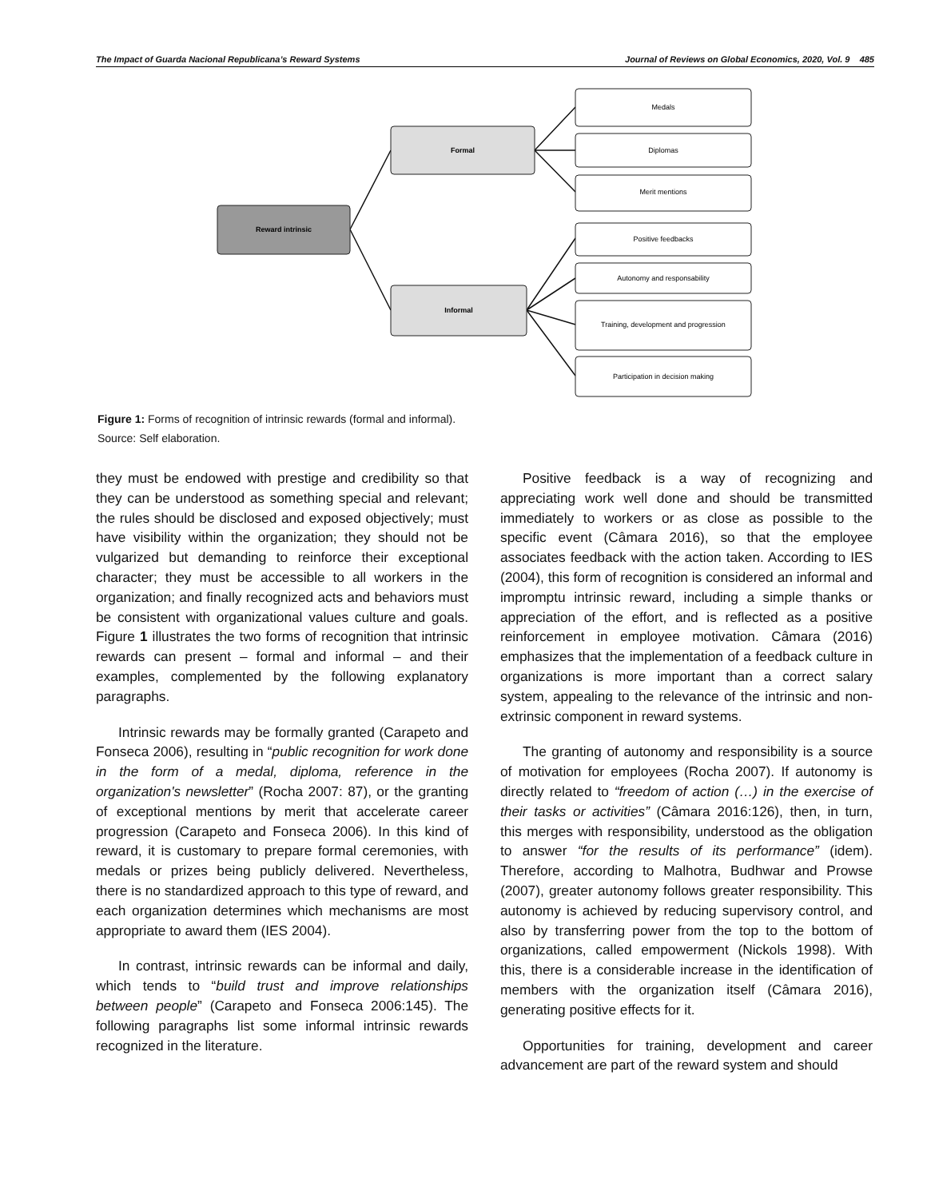The Impact of Guarda Nacional Republicana’s Reward Systems Journal of Reviews on Global Economics, 2020, Vol. 9 485
Reward intrinsic
Formal
Informal
Medals
Diplomas
Merit mentions
Positive feedbacks
Autonomy and responsability
Training, development and progression
Participation in decision making
Figure 1: Forms of recognition of intrinsic rewards (formal and informal).
Source: Self elaboration.
they must be endowed with prestige and credibility so that they can be understood as something special and relevant; the rules should be disclosed and exposed objectively; must have visibility within the organization; they should not be vulgarized but demanding to reinforce their exceptional character; they must be accessible to all workers in the organization; and finally recognized acts and behaviors must be consistent with organizational values culture and goals. Figure 1 illustrates the two forms of recognition that intrinsic rewards can present – formal and informal – and their examples, complemented by the following explanatory paragraphs.
Intrinsic rewards may be formally granted (Carapeto and Fonseca 2006), resulting in “public recognition for work done in the form of a medal, diploma, reference in the organization's newsletter” (Rocha 2007: 87), or the granting of exceptional mentions by merit that accelerate career progression (Carapeto and Fonseca 2006). In this kind of reward, it is customary to prepare formal ceremonies, with medals or prizes being publicly delivered. Nevertheless, there is no standardized approach to this type of reward, and each organization determines which mechanisms are most appropriate to award them (IES 2004).
In contrast, intrinsic rewards can be informal and daily, which tends to “build trust and improve relationships between people” (Carapeto and Fonseca 2006:145). The following paragraphs list some informal intrinsic rewards recognized in the literature.
Positive feedback is a way of recognizing and appreciating work well done and should be transmitted immediately to workers or as close as possible to the specific event (Câmara 2016), so that the employee associates feedback with the action taken. According to IES (2004), this form of recognition is considered an informal and impromptu intrinsic reward, including a simple thanks or appreciation of the effort, and is reflected as a positive reinforcement in employee motivation. Câmara (2016) emphasizes that the implementation of a feedback culture in organizations is more important than a correct salary system, appealing to the relevance of the intrinsic and non-extrinsic component in reward systems.
The granting of autonomy and responsibility is a source of motivation for employees (Rocha 2007). If autonomy is directly related to “freedom of action (…) in the exercise of their tasks or activities” (Câmara 2016:126), then, in turn, this merges with responsibility, understood as the obligation to answer “for the results of its performance” (idem). Therefore, according to Malhotra, Budhwar and Prowse (2007), greater autonomy follows greater responsibility. This autonomy is achieved by reducing supervisory control, and also by transferring power from the top to the bottom of organizations, called empowerment (Nickols 1998). With this, there is a considerable increase in the identification of members with the organization itself (Câmara 2016), generating positive effects for it.
Opportunities for training, development and career advancement are part of the reward system and should